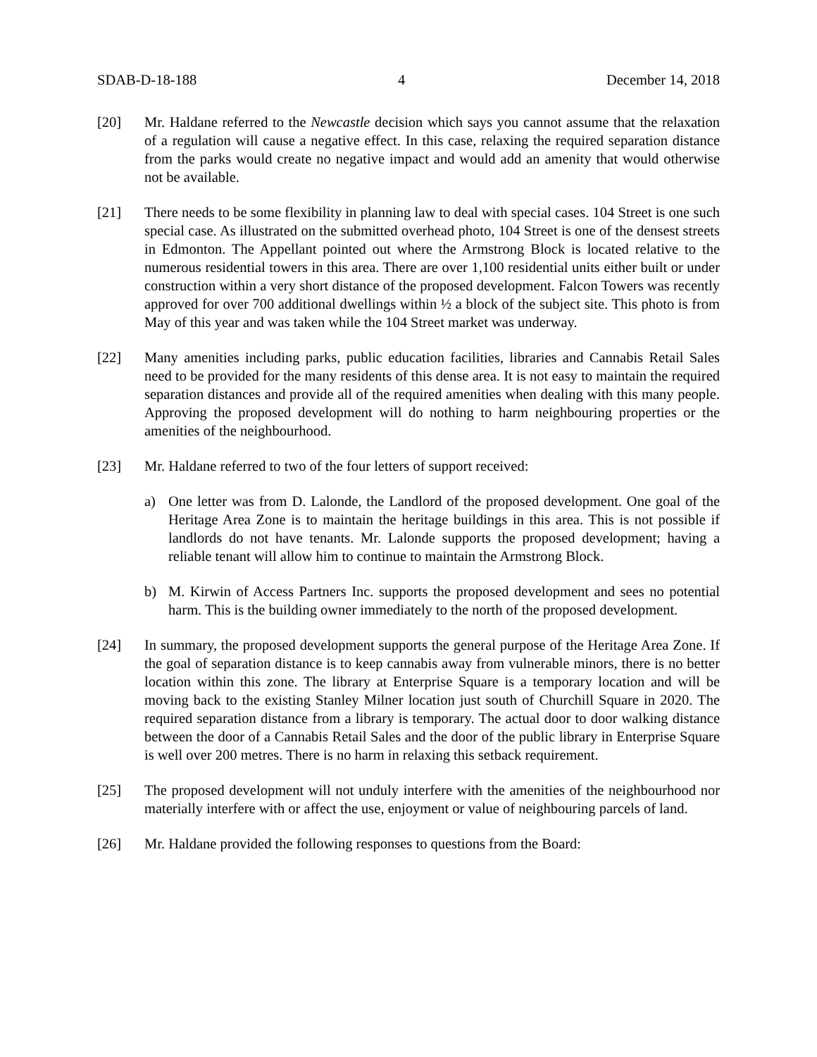SDAB-D-18-188 4 December 14, 2018
[20] Mr. Haldane referred to the Newcastle decision which says you cannot assume that the relaxation of a regulation will cause a negative effect. In this case, relaxing the required separation distance from the parks would create no negative impact and would add an amenity that would otherwise not be available.
[21] There needs to be some flexibility in planning law to deal with special cases. 104 Street is one such special case. As illustrated on the submitted overhead photo, 104 Street is one of the densest streets in Edmonton. The Appellant pointed out where the Armstrong Block is located relative to the numerous residential towers in this area. There are over 1,100 residential units either built or under construction within a very short distance of the proposed development. Falcon Towers was recently approved for over 700 additional dwellings within ½ a block of the subject site. This photo is from May of this year and was taken while the 104 Street market was underway.
[22] Many amenities including parks, public education facilities, libraries and Cannabis Retail Sales need to be provided for the many residents of this dense area. It is not easy to maintain the required separation distances and provide all of the required amenities when dealing with this many people. Approving the proposed development will do nothing to harm neighbouring properties or the amenities of the neighbourhood.
[23] Mr. Haldane referred to two of the four letters of support received:
a) One letter was from D. Lalonde, the Landlord of the proposed development. One goal of the Heritage Area Zone is to maintain the heritage buildings in this area. This is not possible if landlords do not have tenants. Mr. Lalonde supports the proposed development; having a reliable tenant will allow him to continue to maintain the Armstrong Block.
b) M. Kirwin of Access Partners Inc. supports the proposed development and sees no potential harm. This is the building owner immediately to the north of the proposed development.
[24] In summary, the proposed development supports the general purpose of the Heritage Area Zone. If the goal of separation distance is to keep cannabis away from vulnerable minors, there is no better location within this zone. The library at Enterprise Square is a temporary location and will be moving back to the existing Stanley Milner location just south of Churchill Square in 2020. The required separation distance from a library is temporary. The actual door to door walking distance between the door of a Cannabis Retail Sales and the door of the public library in Enterprise Square is well over 200 metres. There is no harm in relaxing this setback requirement.
[25] The proposed development will not unduly interfere with the amenities of the neighbourhood nor materially interfere with or affect the use, enjoyment or value of neighbouring parcels of land.
[26] Mr. Haldane provided the following responses to questions from the Board: